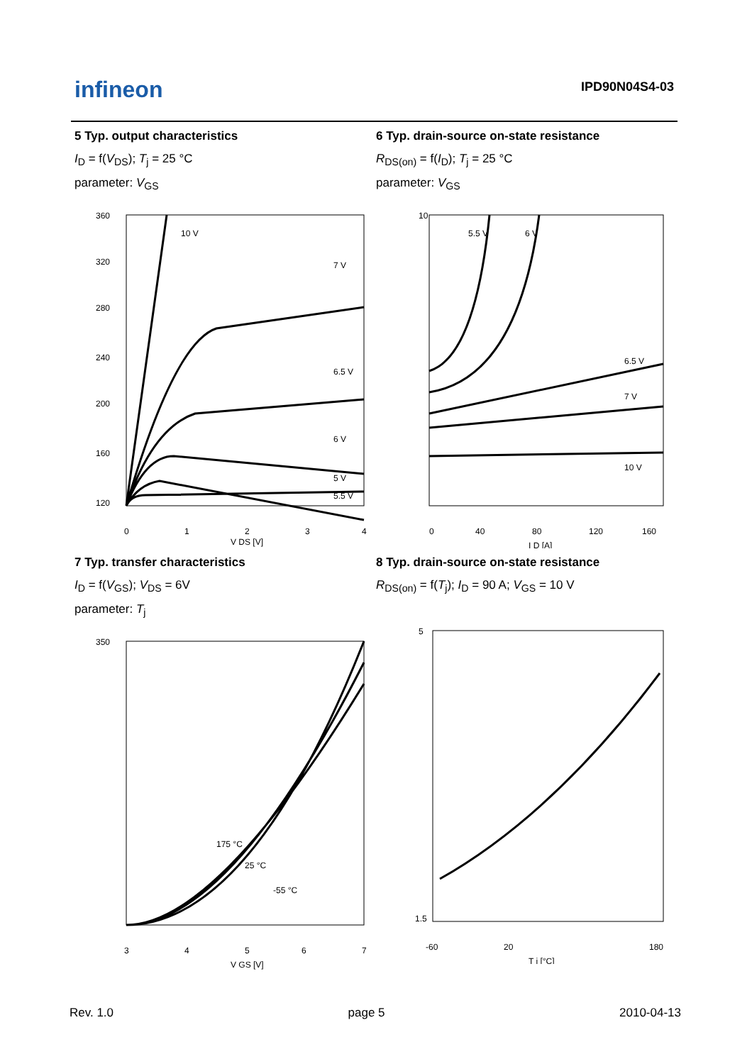infineon IPD90N04S4-03
5 Typ. output characteristics
I<sub>D</sub> = f(V<sub>DS</sub>); T<sub>j</sub> = 25 °C
parameter: V<sub>GS</sub>
10 V
7 V
6.5 V
6 V
5.5 V
5 V
360
320
280
240
200
160
120
0
1
2
3
4
V DS [V]
6 Typ. drain-source on-state resistance
R<sub>DS(on)</sub> = f(I<sub>D</sub>); T<sub>j</sub> = 25 °C
parameter: V<sub>GS</sub>
5.5 V
6 V
6.5 V
7 V
10 V
10
0
40
80
120
160
I D [A]
7 Typ. transfer characteristics
I<sub>D</sub> = f(V<sub>GS</sub>); V<sub>DS</sub> = 6V
parameter: T<sub>j</sub>
175 °C
25 °C
-55 °C
350
3
4
5
6
7
V GS [V]
8 Typ. drain-source on-state resistance
R<sub>DS(on)</sub> = f(T<sub>j</sub>); I<sub>D</sub> = 90 A; V<sub>GS</sub> = 10 V
5
1.5
-60
20
180
T j [°C]
Rev. 1.0 page 5 2010-04-13